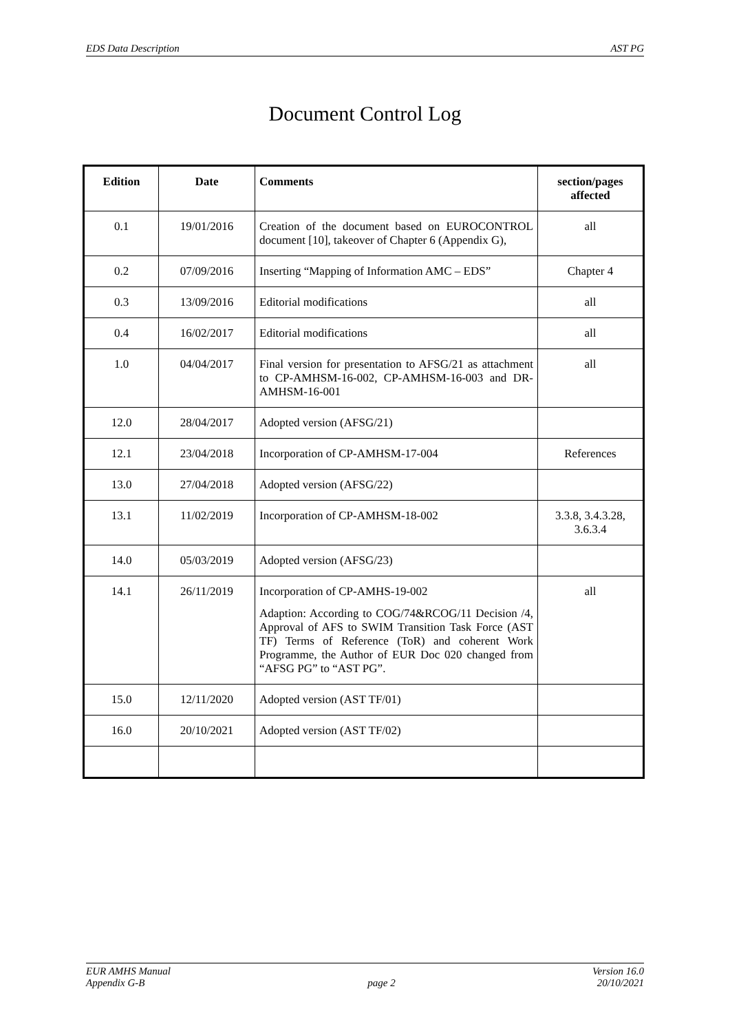EDS Data Description AST PG
Document Control Log
| Edition | Date | Comments | section/pages affected |
| --- | --- | --- | --- |
| 0.1 | 19/01/2016 | Creation of the document based on EUROCONTROL document [10], takeover of Chapter 6 (Appendix G), | all |
| 0.2 | 07/09/2016 | Inserting “Mapping of Information AMC – EDS” | Chapter 4 |
| 0.3 | 13/09/2016 | Editorial modifications | all |
| 0.4 | 16/02/2017 | Editorial modifications | all |
| 1.0 | 04/04/2017 | Final version for presentation to AFSG/21 as attachment to CP-AMHSM-16-002, CP-AMHSM-16-003 and DR-AMHSM-16-001 | all |
| 12.0 | 28/04/2017 | Adopted version (AFSG/21) | |
| 12.1 | 23/04/2018 | Incorporation of CP-AMHSM-17-004 | References |
| 13.0 | 27/04/2018 | Adopted version (AFSG/22) | |
| 13.1 | 11/02/2019 | Incorporation of CP-AMHSM-18-002 | 3.3.8, 3.4.3.28, 3.6.3.4 |
| 14.0 | 05/03/2019 | Adopted version (AFSG/23) | |
| 14.1 | 26/11/2019 | Incorporation of CP-AMHS-19-002 Adaption: According to COG/74&RCOG/11 Decision /4, Approval of AFS to SWIM Transition Task Force (AST TF) Terms of Reference (ToR) and coherent Work Programme, the Author of EUR Doc 020 changed from “AFSG PG” to “AST PG”. | all |
| 15.0 | 12/11/2020 | Adopted version (AST TF/01) | |
| 16.0 | 20/10/2021 | Adopted version (AST TF/02) | |
EUR AMHS Manual
Appendix G-B
page 2 Version 16.0
20/10/2021